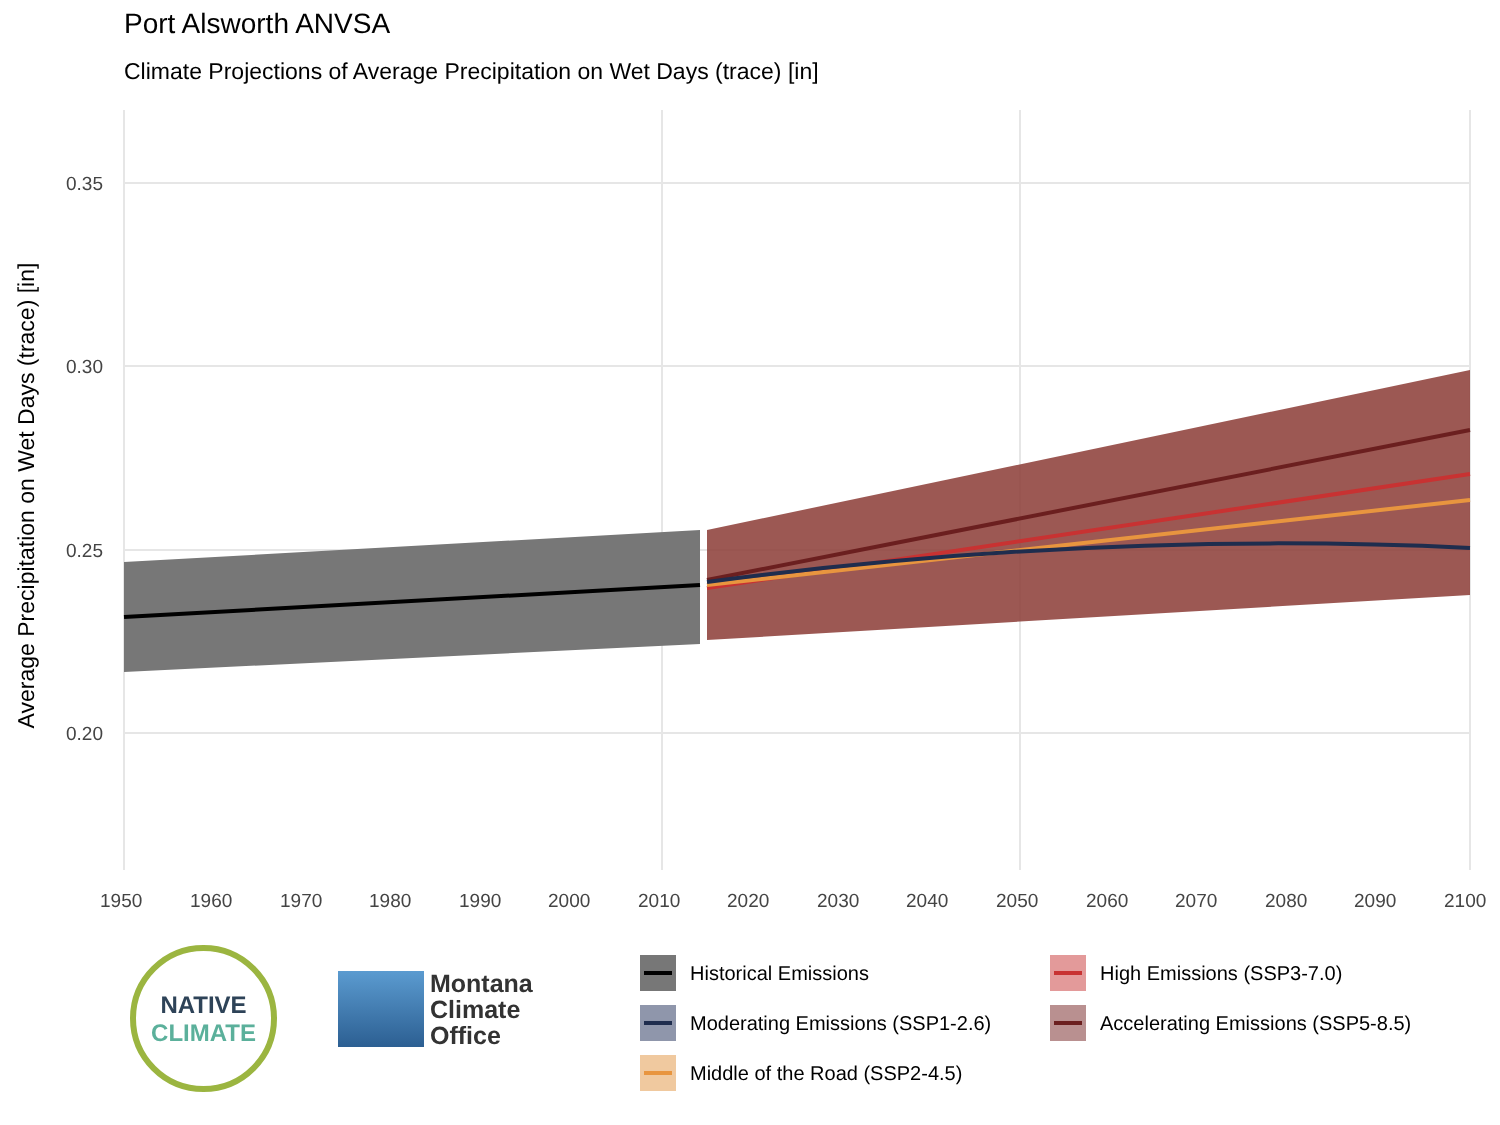Port Alsworth ANVSA
Climate Projections of Average Precipitation on Wet Days (trace) [in]
Average Precipitation on Wet Days (trace) [in]
0.35
0.30
0.25
0.20
1950
1960
1970
1980
1990
2000
2010
2020
2030
2040
2050
2060
2070
2080
2090
2100
NATIVE
CLIMATE
Montana
Climate
Office
Historical Emissions
High Emissions (SSP3-7.0)
Moderating Emissions (SSP1-2.6)
Accelerating Emissions (SSP5-8.5)
Middle of the Road (SSP2-4.5)